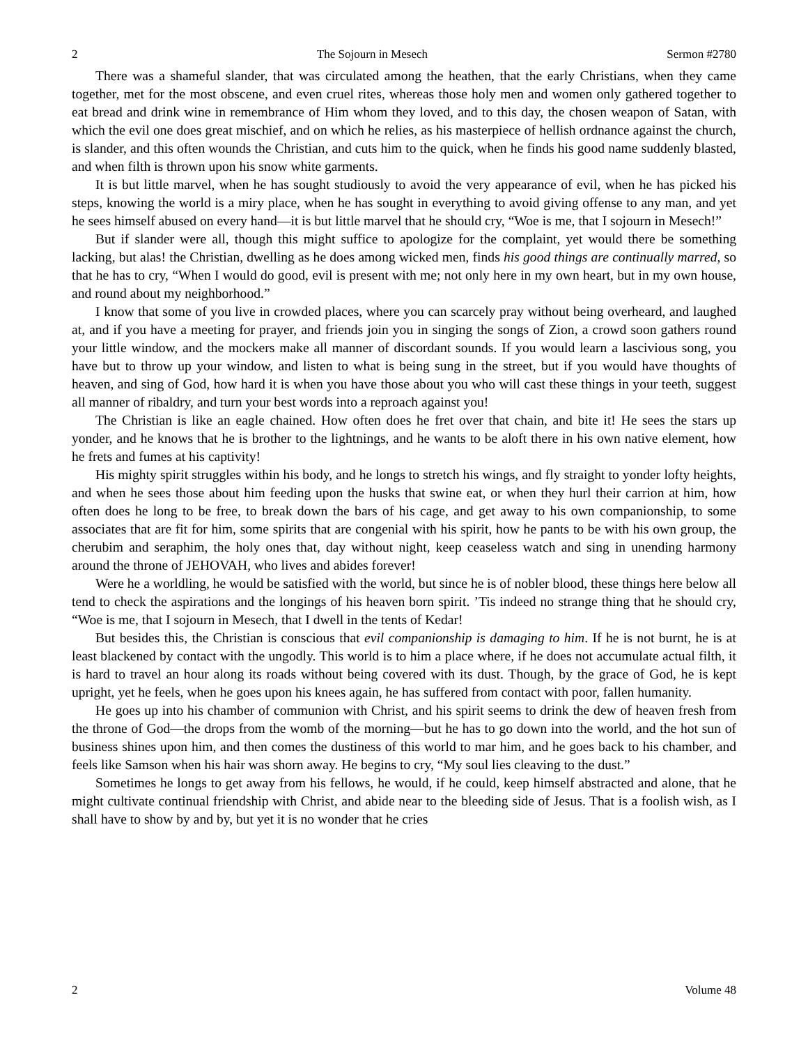2 The Sojourn in Mesech Sermon #2780
There was a shameful slander, that was circulated among the heathen, that the early Christians, when they came together, met for the most obscene, and even cruel rites, whereas those holy men and women only gathered together to eat bread and drink wine in remembrance of Him whom they loved, and to this day, the chosen weapon of Satan, with which the evil one does great mischief, and on which he relies, as his masterpiece of hellish ordnance against the church, is slander, and this often wounds the Christian, and cuts him to the quick, when he finds his good name suddenly blasted, and when filth is thrown upon his snow white garments.
It is but little marvel, when he has sought studiously to avoid the very appearance of evil, when he has picked his steps, knowing the world is a miry place, when he has sought in everything to avoid giving offense to any man, and yet he sees himself abused on every hand—it is but little marvel that he should cry, “Woe is me, that I sojourn in Mesech!”
But if slander were all, though this might suffice to apologize for the complaint, yet would there be something lacking, but alas! the Christian, dwelling as he does among wicked men, finds his good things are continually marred, so that he has to cry, “When I would do good, evil is present with me; not only here in my own heart, but in my own house, and round about my neighborhood.”
I know that some of you live in crowded places, where you can scarcely pray without being overheard, and laughed at, and if you have a meeting for prayer, and friends join you in singing the songs of Zion, a crowd soon gathers round your little window, and the mockers make all manner of discordant sounds. If you would learn a lascivious song, you have but to throw up your window, and listen to what is being sung in the street, but if you would have thoughts of heaven, and sing of God, how hard it is when you have those about you who will cast these things in your teeth, suggest all manner of ribaldry, and turn your best words into a reproach against you!
The Christian is like an eagle chained. How often does he fret over that chain, and bite it! He sees the stars up yonder, and he knows that he is brother to the lightnings, and he wants to be aloft there in his own native element, how he frets and fumes at his captivity!
His mighty spirit struggles within his body, and he longs to stretch his wings, and fly straight to yonder lofty heights, and when he sees those about him feeding upon the husks that swine eat, or when they hurl their carrion at him, how often does he long to be free, to break down the bars of his cage, and get away to his own companionship, to some associates that are fit for him, some spirits that are congenial with his spirit, how he pants to be with his own group, the cherubim and seraphim, the holy ones that, day without night, keep ceaseless watch and sing in unending harmony around the throne of JEHOVAH, who lives and abides forever!
Were he a worldling, he would be satisfied with the world, but since he is of nobler blood, these things here below all tend to check the aspirations and the longings of his heaven born spirit. ’Tis indeed no strange thing that he should cry, “Woe is me, that I sojourn in Mesech, that I dwell in the tents of Kedar!
But besides this, the Christian is conscious that evil companionship is damaging to him. If he is not burnt, he is at least blackened by contact with the ungodly. This world is to him a place where, if he does not accumulate actual filth, it is hard to travel an hour along its roads without being covered with its dust. Though, by the grace of God, he is kept upright, yet he feels, when he goes upon his knees again, he has suffered from contact with poor, fallen humanity.
He goes up into his chamber of communion with Christ, and his spirit seems to drink the dew of heaven fresh from the throne of God—the drops from the womb of the morning—but he has to go down into the world, and the hot sun of business shines upon him, and then comes the dustiness of this world to mar him, and he goes back to his chamber, and feels like Samson when his hair was shorn away. He begins to cry, “My soul lies cleaving to the dust.”
Sometimes he longs to get away from his fellows, he would, if he could, keep himself abstracted and alone, that he might cultivate continual friendship with Christ, and abide near to the bleeding side of Jesus. That is a foolish wish, as I shall have to show by and by, but yet it is no wonder that he cries
2 Volume 48